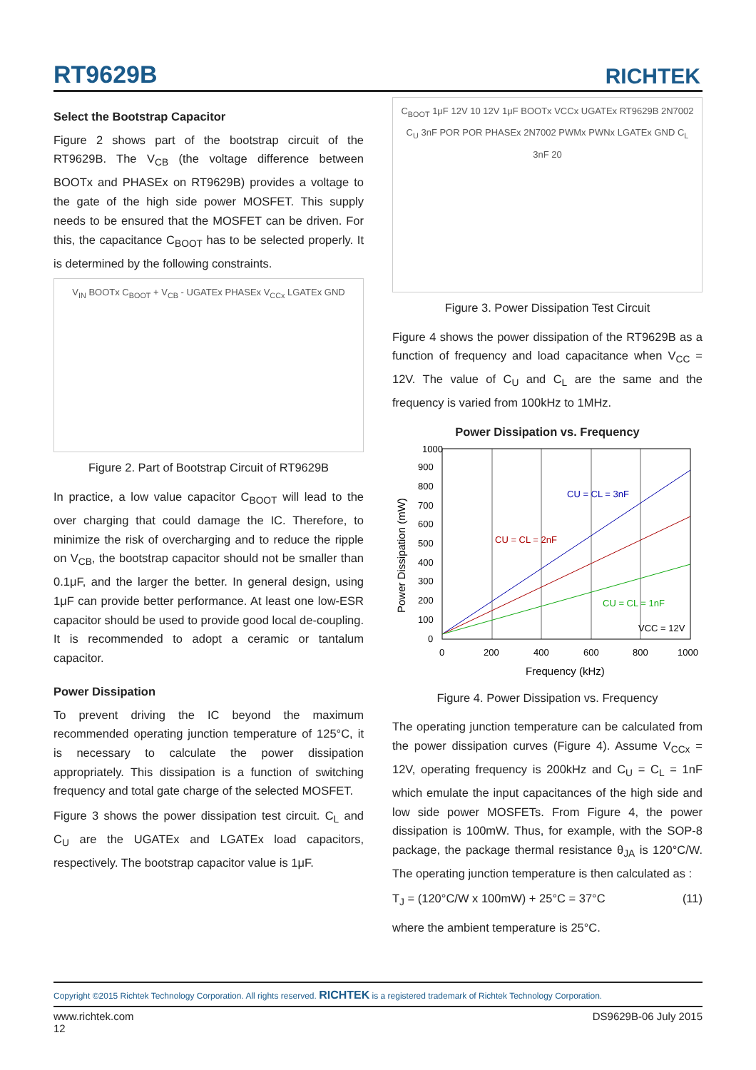RT9629B RICHTEK
Select the Bootstrap Capacitor
Figure 2 shows part of the bootstrap circuit of the RT9629B. The V<sub>CB</sub> (the voltage difference between BOOTx and PHASEx on RT9629B) provides a voltage to the gate of the high side power MOSFET. This supply needs to be ensured that the MOSFET can be driven. For this, the capacitance C<sub>BOOT</sub> has to be selected properly. It is determined by the following constraints.
V<sub>IN</sub> BOOTx C<sub>BOOT</sub> + V<sub>CB</sub> - UGATEx PHASEx V<sub>CCx</sub> LGATEx GND
Figure 2. Part of Bootstrap Circuit of RT9629B
In practice, a low value capacitor C<sub>BOOT</sub> will lead to the over charging that could damage the IC. Therefore, to minimize the risk of overcharging and to reduce the ripple on V<sub>CB</sub>, the bootstrap capacitor should not be smaller than 0.1μF, and the larger the better. In general design, using 1μF can provide better performance. At least one low-ESR capacitor should be used to provide good local de-coupling. It is recommended to adopt a ceramic or tantalum capacitor.
Power Dissipation
To prevent driving the IC beyond the maximum recommended operating junction temperature of 125°C, it is necessary to calculate the power dissipation appropriately. This dissipation is a function of switching frequency and total gate charge of the selected MOSFET.
Figure 3 shows the power dissipation test circuit. C<sub>L</sub> and C<sub>U</sub> are the UGATEx and LGATEx load capacitors, respectively. The bootstrap capacitor value is 1μF.
C<sub>BOOT</sub> 1μF 12V 10 12V 1μF BOOTx VCCx UGATEx RT9629B 2N7002 C<sub>U</sub> 3nF POR POR PHASEx 2N7002 PWMx PWNx LGATEx GND C<sub>L</sub> 3nF 20
Figure 3. Power Dissipation Test Circuit
Figure 4 shows the power dissipation of the RT9629B as a function of frequency and load capacitance when V<sub>CC</sub> = 12V. The value of C<sub>U</sub> and C<sub>L</sub> are the same and the frequency is varied from 100kHz to 1MHz.
Power Dissipation vs. Frequency
1000
900
800
700
600
500
400
300
200
100
0
0
200
400
600
800
1000
CU = CL = 3nF
CU = CL = 2nF
CU = CL = 1nF
VCC = 12V
Frequency (kHz)
Power Dissipation (mW)
Figure 4. Power Dissipation vs. Frequency
The operating junction temperature can be calculated from the power dissipation curves (Figure 4). Assume V<sub>CCx</sub> = 12V, operating frequency is 200kHz and C<sub>U</sub> = C<sub>L</sub> = 1nF which emulate the input capacitances of the high side and low side power MOSFETs. From Figure 4, the power dissipation is 100mW. Thus, for example, with the SOP-8 package, the package thermal resistance θ<sub>JA</sub> is 120°C/W. The operating junction temperature is then calculated as :
T<sub>J</sub> = (120°C/W x 100mW) + 25°C = 37°C (11)
where the ambient temperature is 25°C.
Copyright ©2015 Richtek Technology Corporation. All rights reserved. RICHTEK is a registered trademark of Richtek Technology Corporation.
www.richtek.com
12 DS9629B-06 July 2015